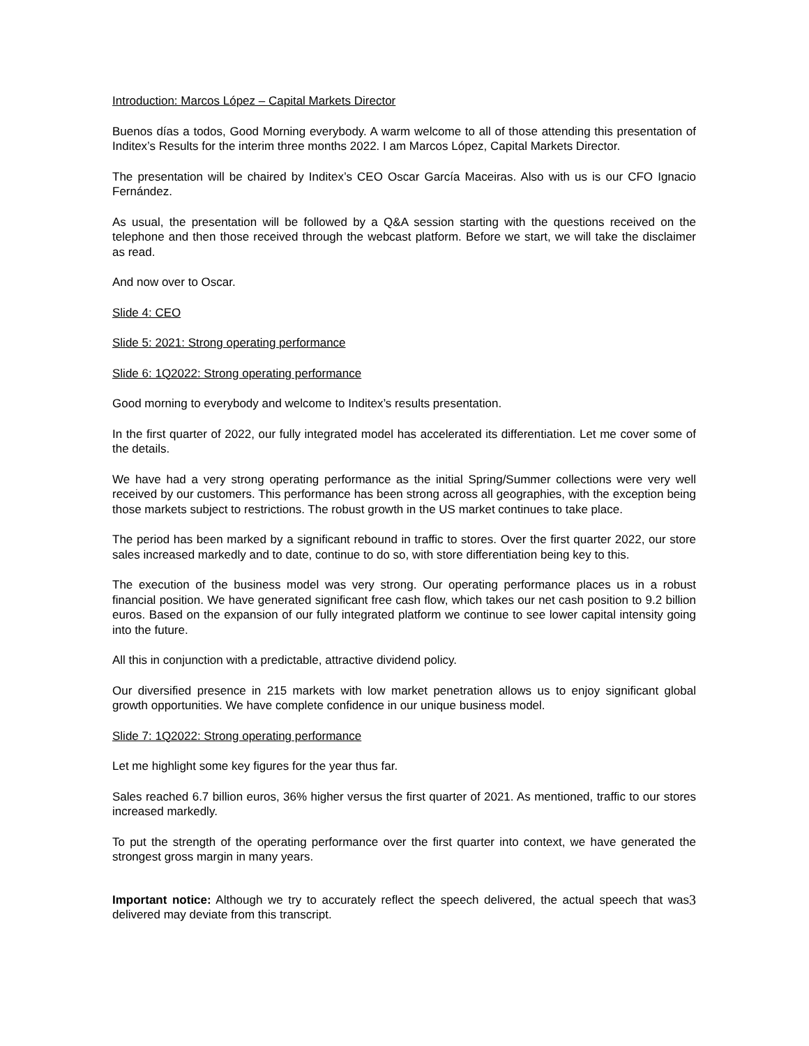Introduction: Marcos López – Capital Markets Director
Buenos días a todos, Good Morning everybody. A warm welcome to all of those attending this presentation of Inditex’s Results for the interim three months 2022. I am Marcos López, Capital Markets Director.
The presentation will be chaired by Inditex’s CEO Oscar García Maceiras. Also with us is our CFO Ignacio Fernández.
As usual, the presentation will be followed by a Q&A session starting with the questions received on the telephone and then those received through the webcast platform. Before we start, we will take the disclaimer as read.
And now over to Oscar.
Slide 4: CEO
Slide 5: 2021: Strong operating performance
Slide 6: 1Q2022: Strong operating performance
Good morning to everybody and welcome to Inditex’s results presentation.
In the first quarter of 2022, our fully integrated model has accelerated its differentiation. Let me cover some of the details.
We have had a very strong operating performance as the initial Spring/Summer collections were very well received by our customers. This performance has been strong across all geographies, with the exception being those markets subject to restrictions. The robust growth in the US market continues to take place.
The period has been marked by a significant rebound in traffic to stores. Over the first quarter 2022, our store sales increased markedly and to date, continue to do so, with store differentiation being key to this.
The execution of the business model was very strong. Our operating performance places us in a robust financial position. We have generated significant free cash flow, which takes our net cash position to 9.2 billion euros. Based on the expansion of our fully integrated platform we continue to see lower capital intensity going into the future.
All this in conjunction with a predictable, attractive dividend policy.
Our diversified presence in 215 markets with low market penetration allows us to enjoy significant global growth opportunities. We have complete confidence in our unique business model.
Slide 7: 1Q2022: Strong operating performance
Let me highlight some key figures for the year thus far.
Sales reached 6.7 billion euros, 36% higher versus the first quarter of 2021. As mentioned, traffic to our stores increased markedly.
To put the strength of the operating performance over the first quarter into context, we have generated the strongest gross margin in many years.
3 Important notice: Although we try to accurately reflect the speech delivered, the actual speech that was delivered may deviate from this transcript.